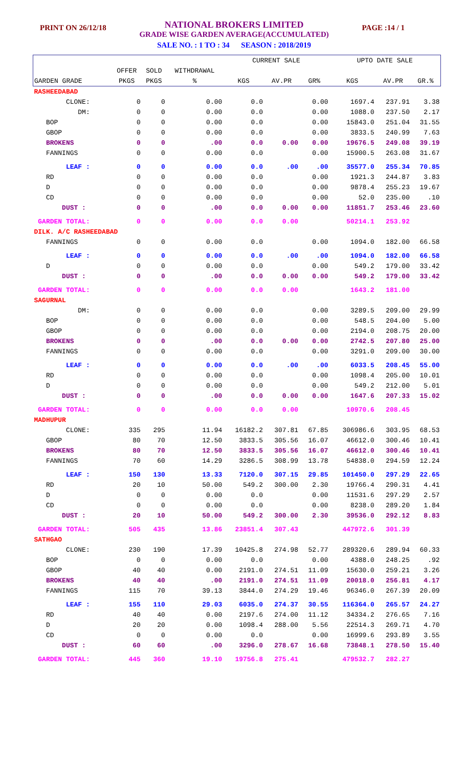PRINT ON 26/12/18
NATIONAL BROKERS LIMITED
GRADE WISE GARDEN AVERAGE(ACCUMULATED)
SALE NO. : 1 TO : 34 SEASON : 2018/2019
PAGE :14 / 1
| | | | | CURRENT SALE | | | UPTO DATE SALE | | |
| --- | --- | --- | --- | --- | --- | --- | --- | --- | --- |
| | OFFER | SOLD | WITHDRAWAL | | | | | | |
| GARDEN GRADE | PKGS | PKGS | % | KGS | AV.PR | GR% | KGS | AV.PR | GR.% |
| RASHEEDABAD | | | | | | | | | |
| CLONE: | 0 | 0 | 0.00 | 0.0 | | 0.00 | 1697.4 | 237.91 | 3.38 |
| DM: | 0 | 0 | 0.00 | 0.0 | | 0.00 | 1088.0 | 237.50 | 2.17 |
| BOP | 0 | 0 | 0.00 | 0.0 | | 0.00 | 15843.0 | 251.04 | 31.55 |
| GBOP | 0 | 0 | 0.00 | 0.0 | | 0.00 | 3833.5 | 240.99 | 7.63 |
| BROKENS | 0 | 0 | .00 | 0.0 | 0.00 | 0.00 | 19676.5 | 249.08 | 39.19 |
| FANNINGS | 0 | 0 | 0.00 | 0.0 | | 0.00 | 15900.5 | 263.08 | 31.67 |
| LEAF : | 0 | 0 | 0.00 | 0.0 | .00 | .00 | 35577.0 | 255.34 | 70.85 |
| RD | 0 | 0 | 0.00 | 0.0 | | 0.00 | 1921.3 | 244.87 | 3.83 |
| D | 0 | 0 | 0.00 | 0.0 | | 0.00 | 9878.4 | 255.23 | 19.67 |
| CD | 0 | 0 | 0.00 | 0.0 | | 0.00 | 52.0 | 235.00 | .10 |
| DUST : | 0 | 0 | .00 | 0.0 | 0.00 | 0.00 | 11851.7 | 253.46 | 23.60 |
| GARDEN TOTAL: | 0 | 0 | 0.00 | 0.0 | 0.00 | | 50214.1 | 253.92 | |
| DILK. A/C RASHEEDABAD | | | | | | | | | |
| FANNINGS | 0 | 0 | 0.00 | 0.0 | | 0.00 | 1094.0 | 182.00 | 66.58 |
| LEAF : | 0 | 0 | 0.00 | 0.0 | .00 | .00 | 1094.0 | 182.00 | 66.58 |
| D | 0 | 0 | 0.00 | 0.0 | | 0.00 | 549.2 | 179.00 | 33.42 |
| DUST : | 0 | 0 | .00 | 0.0 | 0.00 | 0.00 | 549.2 | 179.00 | 33.42 |
| GARDEN TOTAL: | 0 | 0 | 0.00 | 0.0 | 0.00 | | 1643.2 | 181.00 | |
| SAGURNAL | | | | | | | | | |
| DM: | 0 | 0 | 0.00 | 0.0 | | 0.00 | 3289.5 | 209.00 | 29.99 |
| BOP | 0 | 0 | 0.00 | 0.0 | | 0.00 | 548.5 | 204.00 | 5.00 |
| GBOP | 0 | 0 | 0.00 | 0.0 | | 0.00 | 2194.0 | 208.75 | 20.00 |
| BROKENS | 0 | 0 | .00 | 0.0 | 0.00 | 0.00 | 2742.5 | 207.80 | 25.00 |
| FANNINGS | 0 | 0 | 0.00 | 0.0 | | 0.00 | 3291.0 | 209.00 | 30.00 |
| LEAF : | 0 | 0 | 0.00 | 0.0 | .00 | .00 | 6033.5 | 208.45 | 55.00 |
| RD | 0 | 0 | 0.00 | 0.0 | | 0.00 | 1098.4 | 205.00 | 10.01 |
| D | 0 | 0 | 0.00 | 0.0 | | 0.00 | 549.2 | 212.00 | 5.01 |
| DUST : | 0 | 0 | .00 | 0.0 | 0.00 | 0.00 | 1647.6 | 207.33 | 15.02 |
| GARDEN TOTAL: | 0 | 0 | 0.00 | 0.0 | 0.00 | | 10970.6 | 208.45 | |
| MADHUPUR | | | | | | | | | |
| CLONE: | 335 | 295 | 11.94 | 16182.2 | 307.81 | 67.85 | 306986.6 | 303.95 | 68.53 |
| GBOP | 80 | 70 | 12.50 | 3833.5 | 305.56 | 16.07 | 46612.0 | 300.46 | 10.41 |
| BROKENS | 80 | 70 | 12.50 | 3833.5 | 305.56 | 16.07 | 46612.0 | 300.46 | 10.41 |
| FANNINGS | 70 | 60 | 14.29 | 3286.5 | 308.99 | 13.78 | 54838.0 | 294.59 | 12.24 |
| LEAF : | 150 | 130 | 13.33 | 7120.0 | 307.15 | 29.85 | 101450.0 | 297.29 | 22.65 |
| RD | 20 | 10 | 50.00 | 549.2 | 300.00 | 2.30 | 19766.4 | 290.31 | 4.41 |
| D | 0 | 0 | 0.00 | 0.0 | | 0.00 | 11531.6 | 297.29 | 2.57 |
| CD | 0 | 0 | 0.00 | 0.0 | | 0.00 | 8238.0 | 289.20 | 1.84 |
| DUST : | 20 | 10 | 50.00 | 549.2 | 300.00 | 2.30 | 39536.0 | 292.12 | 8.83 |
| GARDEN TOTAL: | 505 | 435 | 13.86 | 23851.4 | 307.43 | | 447972.6 | 301.39 | |
| SATHGAO | | | | | | | | | |
| CLONE: | 230 | 190 | 17.39 | 10425.8 | 274.98 | 52.77 | 289320.6 | 289.94 | 60.33 |
| BOP | 0 | 0 | 0.00 | 0.0 | | 0.00 | 4388.0 | 248.25 | .92 |
| GBOP | 40 | 40 | 0.00 | 2191.0 | 274.51 | 11.09 | 15630.0 | 259.21 | 3.26 |
| BROKENS | 40 | 40 | .00 | 2191.0 | 274.51 | 11.09 | 20018.0 | 256.81 | 4.17 |
| FANNINGS | 115 | 70 | 39.13 | 3844.0 | 274.29 | 19.46 | 96346.0 | 267.39 | 20.09 |
| LEAF : | 155 | 110 | 29.03 | 6035.0 | 274.37 | 30.55 | 116364.0 | 265.57 | 24.27 |
| RD | 40 | 40 | 0.00 | 2197.6 | 274.00 | 11.12 | 34334.2 | 276.65 | 7.16 |
| D | 20 | 20 | 0.00 | 1098.4 | 288.00 | 5.56 | 22514.3 | 269.71 | 4.70 |
| CD | 0 | 0 | 0.00 | 0.0 | | 0.00 | 16999.6 | 293.89 | 3.55 |
| DUST : | 60 | 60 | .00 | 3296.0 | 278.67 | 16.68 | 73848.1 | 278.50 | 15.40 |
| GARDEN TOTAL: | 445 | 360 | 19.10 | 19756.8 | 275.41 | | 479532.7 | 282.27 | |